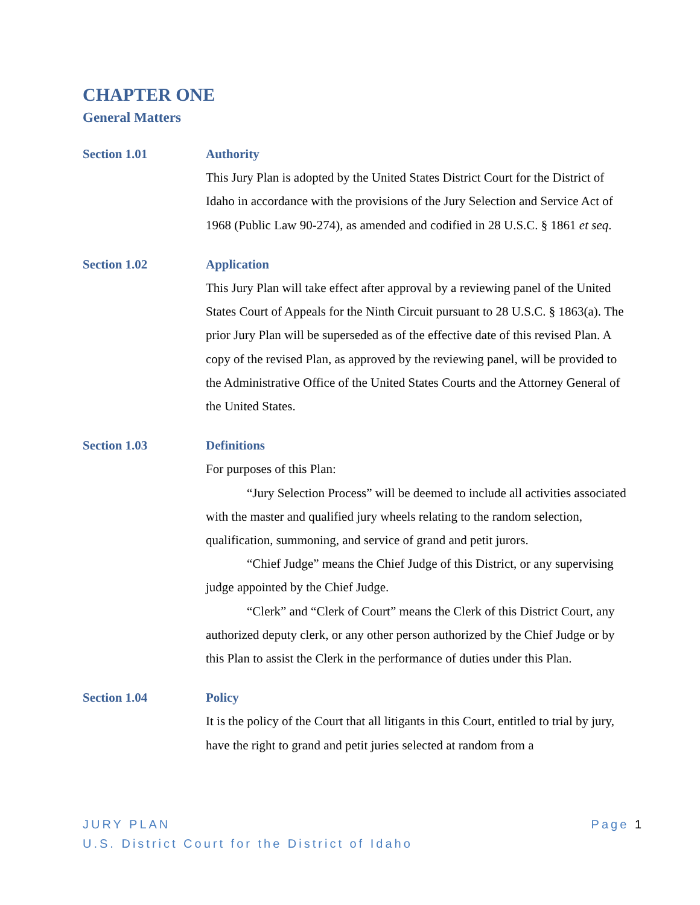CHAPTER ONE
General Matters
Section 1.01
Authority
This Jury Plan is adopted by the United States District Court for the District of Idaho in accordance with the provisions of the Jury Selection and Service Act of 1968 (Public Law 90-274), as amended and codified in 28 U.S.C. § 1861 et seq.
Section 1.02
Application
This Jury Plan will take effect after approval by a reviewing panel of the United States Court of Appeals for the Ninth Circuit pursuant to 28 U.S.C. § 1863(a). The prior Jury Plan will be superseded as of the effective date of this revised Plan. A copy of the revised Plan, as approved by the reviewing panel, will be provided to the Administrative Office of the United States Courts and the Attorney General of the United States.
Section 1.03
Definitions
For purposes of this Plan:
“Jury Selection Process” will be deemed to include all activities associated with the master and qualified jury wheels relating to the random selection, qualification, summoning, and service of grand and petit jurors.
“Chief Judge” means the Chief Judge of this District, or any supervising judge appointed by the Chief Judge.
“Clerk” and “Clerk of Court” means the Clerk of this District Court, any authorized deputy clerk, or any other person authorized by the Chief Judge or by this Plan to assist the Clerk in the performance of duties under this Plan.
Section 1.04
Policy
It is the policy of the Court that all litigants in this Court, entitled to trial by jury, have the right to grand and petit juries selected at random from a
JURY PLAN
U.S. District Court for the District of Idaho
Page 1